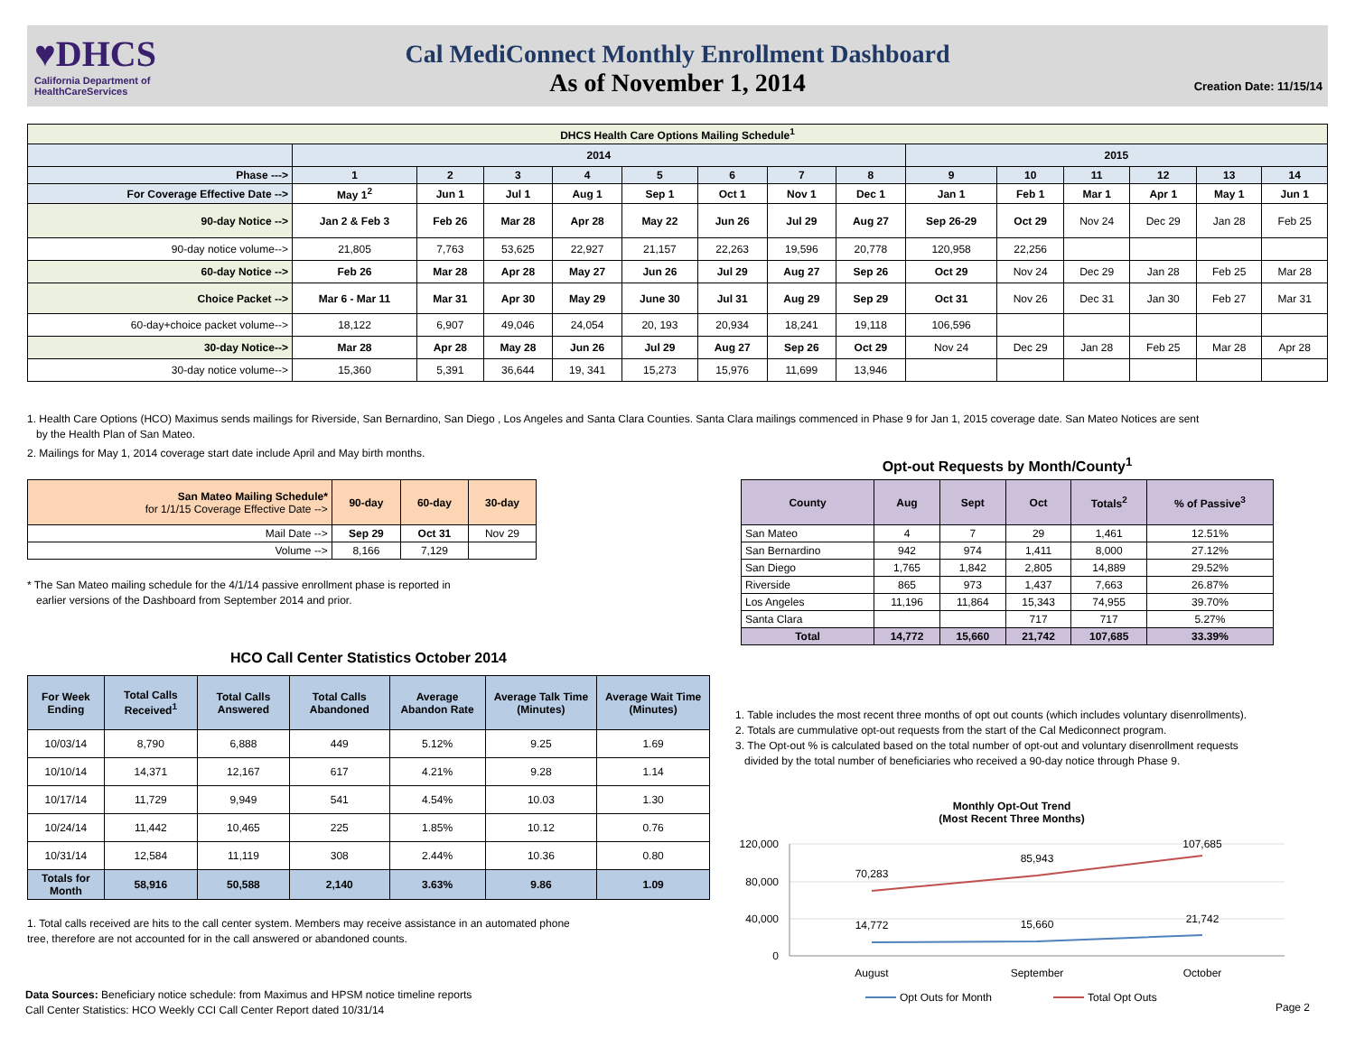♥DHCS
California Department of HealthCareServices
Cal MediConnect Monthly Enrollment Dashboard
As of November 1, 2014
Creation Date: 11/15/14
| DHCS Health Care Options Mailing Schedule<sup>1</sup> | | | | | | | | | | | | | | |
| --- | --- | --- | --- | --- | --- | --- | --- | --- | --- | --- | --- | --- | --- | --- |
| | 2014 | | | | | | | | 2015 | | | | | |
| Phase ---> | 1 | 2 | 3 | 4 | 5 | 6 | 7 | 8 | 9 | 10 | 11 | 12 | 13 | 14 |
| For Coverage Effective Date --> | May 1<sup>2</sup> | Jun 1 | Jul 1 | Aug 1 | Sep 1 | Oct 1 | Nov 1 | Dec 1 | Jan 1 | Feb 1 | Mar 1 | Apr 1 | May 1 | Jun 1 |
| 90-day Notice --> | Jan 2 & Feb 3 | Feb 26 | Mar 28 | Apr 28 | May 22 | Jun 26 | Jul 29 | Aug 27 | Sep 26-29 | Oct 29 | Nov 24 | Dec 29 | Jan 28 | Feb 25 |
| 90-day notice volume--> | 21,805 | 7,763 | 53,625 | 22,927 | 21,157 | 22,263 | 19,596 | 20,778 | 120,958 | 22,256 | | | | |
| 60-day Notice --> | Feb 26 | Mar 28 | Apr 28 | May 27 | Jun 26 | Jul 29 | Aug 27 | Sep 26 | Oct 29 | Nov 24 | Dec 29 | Jan 28 | Feb 25 | Mar 28 |
| Choice Packet --> | Mar 6 - Mar 11 | Mar 31 | Apr 30 | May 29 | June 30 | Jul 31 | Aug 29 | Sep 29 | Oct 31 | Nov 26 | Dec 31 | Jan 30 | Feb 27 | Mar 31 |
| 60-day+choice packet volume--> | 18,122 | 6,907 | 49,046 | 24,054 | 20, 193 | 20,934 | 18,241 | 19,118 | 106,596 | | | | | |
| 30-day Notice--> | Mar 28 | Apr 28 | May 28 | Jun 26 | Jul 29 | Aug 27 | Sep 26 | Oct 29 | Nov 24 | Dec 29 | Jan 28 | Feb 25 | Mar 28 | Apr 28 |
| 30-day notice volume--> | 15,360 | 5,391 | 36,644 | 19, 341 | 15,273 | 15,976 | 11,699 | 13,946 | | | | | | |
1. Health Care Options (HCO) Maximus sends mailings for Riverside, San Bernardino, San Diego , Los Angeles and Santa Clara Counties. Santa Clara mailings commenced in Phase 9 for Jan 1, 2015 coverage date. San Mateo Notices are sent
by the Health Plan of San Mateo.
2. Mailings for May 1, 2014 coverage start date include April and May birth months.
| San Mateo Mailing Schedule* for 1/1/15 Coverage Effective Date --> | 90-day | 60-day | 30-day |
| Mail Date --> | Sep 29 | Oct 31 | Nov 29 |
| Volume --> | 8,166 | 7,129 | |
* The San Mateo mailing schedule for the 4/1/14 passive enrollment phase is reported in
earlier versions of the Dashboard from September 2014 and prior.
HCO Call Center Statistics October 2014
| For Week Ending | Total Calls Received<sup>1</sup> | Total Calls Answered | Total Calls Abandoned | Average Abandon Rate | Average Talk Time (Minutes) | Average Wait Time (Minutes) |
| --- | --- | --- | --- | --- | --- | --- |
| 10/03/14 | 8,790 | 6,888 | 449 | 5.12% | 9.25 | 1.69 |
| 10/10/14 | 14,371 | 12,167 | 617 | 4.21% | 9.28 | 1.14 |
| 10/17/14 | 11,729 | 9,949 | 541 | 4.54% | 10.03 | 1.30 |
| 10/24/14 | 11,442 | 10,465 | 225 | 1.85% | 10.12 | 0.76 |
| 10/31/14 | 12,584 | 11,119 | 308 | 2.44% | 10.36 | 0.80 |
| Totals for Month | 58,916 | 50,588 | 2,140 | 3.63% | 9.86 | 1.09 |
1. Total calls received are hits to the call center system. Members may receive assistance in an automated phone
tree, therefore are not accounted for in the call answered or abandoned counts.
Data Sources: Beneficiary notice schedule: from Maximus and HPSM notice timeline reports
Call Center Statistics: HCO Weekly CCI Call Center Report dated 10/31/14
Opt-out Requests by Month/County<sup>1</sup>
| County | Aug | Sept | Oct | Totals<sup>2</sup> | % of Passive<sup>3</sup> |
| --- | --- | --- | --- | --- | --- |
| San Mateo | 4 | 7 | 29 | 1,461 | 12.51% |
| San Bernardino | 942 | 974 | 1,411 | 8,000 | 27.12% |
| San Diego | 1,765 | 1,842 | 2,805 | 14,889 | 29.52% |
| Riverside | 865 | 973 | 1,437 | 7,663 | 26.87% |
| Los Angeles | 11,196 | 11,864 | 15,343 | 74,955 | 39.70% |
| Santa Clara | | | 717 | 717 | 5.27% |
| Total | 14,772 | 15,660 | 21,742 | 107,685 | 33.39% |
1. Table includes the most recent three months of opt out counts (which includes voluntary disenrollments).
2. Totals are cummulative opt-out requests from the start of the Cal Mediconnect program.
3. The Opt-out % is calculated based on the total number of opt-out and voluntary disenrollment requests
divided by the total number of beneficiaries who received a 90-day notice through Phase 9.
Monthly Opt-Out Trend
(Most Recent Three Months)
120,000
80,000
40,000
0
70,283
85,943
107,685
14,772
15,660
21,742
August
September
October
Opt Outs for Month
Total Opt Outs
Page 2